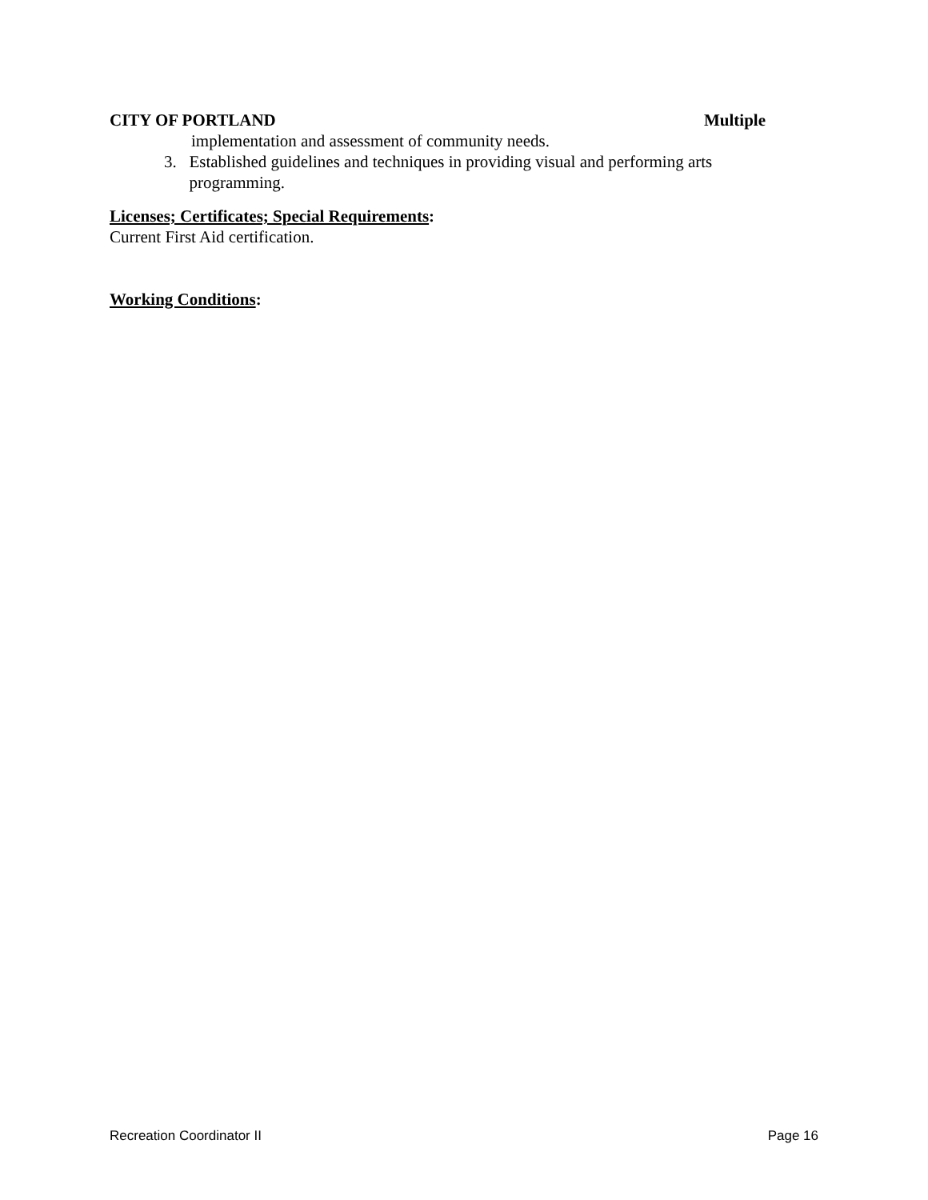CITY OF PORTLAND Multiple
implementation and assessment of community needs.
3. Established guidelines and techniques in providing visual and performing arts programming.
Licenses; Certificates; Special Requirements:
Current First Aid certification.
Working Conditions:
Recreation Coordinator II Page 16